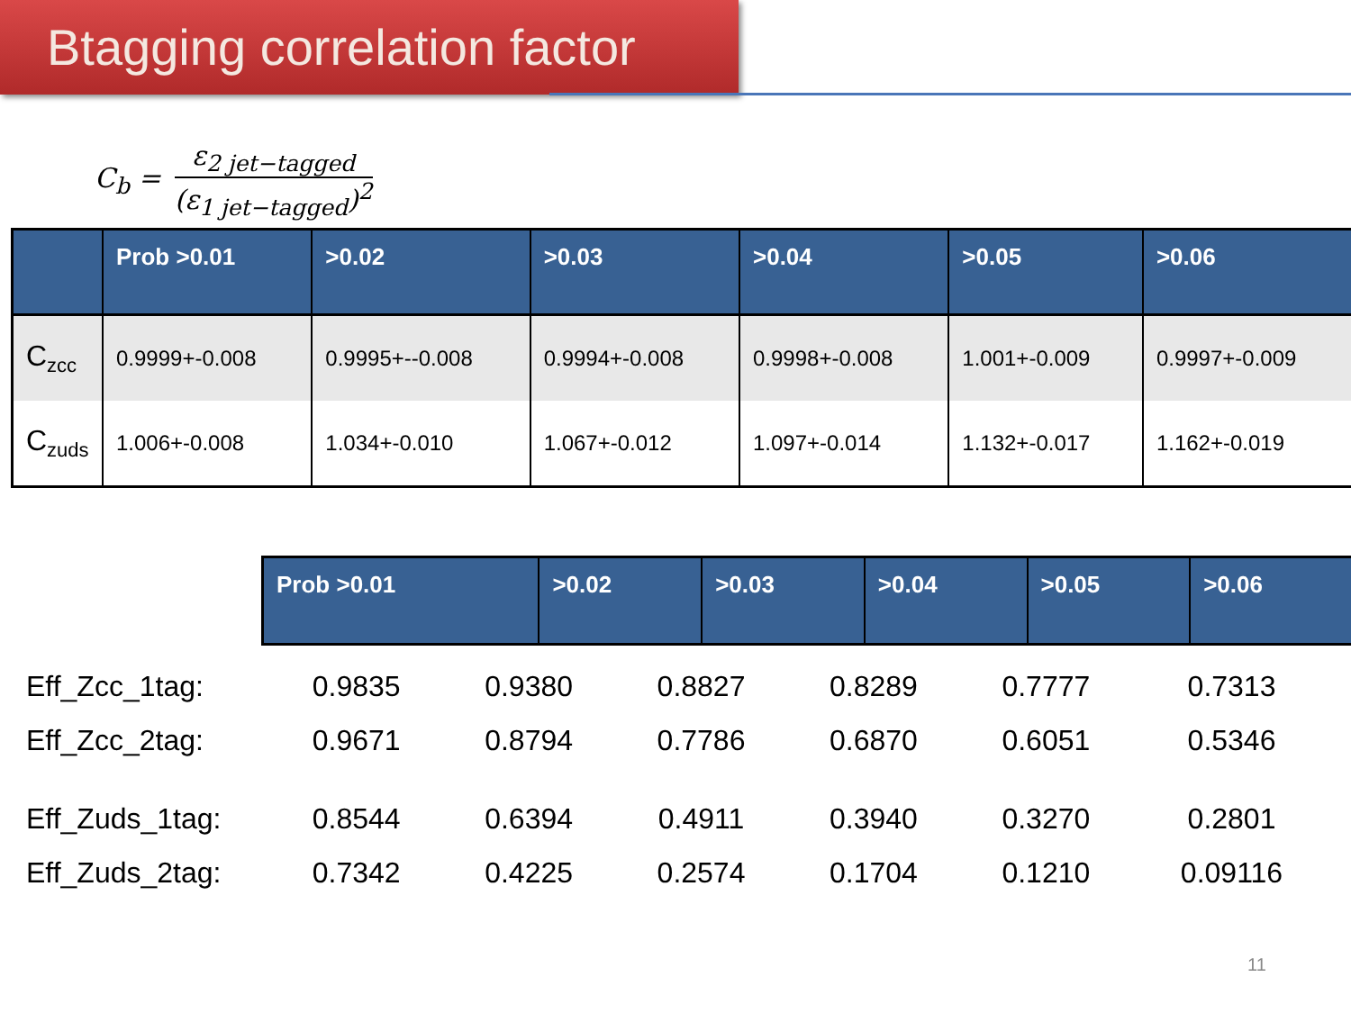Btagging correlation factor
C<sub>b</sub> =
ε<sub>2 jet−tagged</sub>
(ε<sub>1 jet−tagged</sub>)<sup>2</sup>
| | Prob >0.01 | >0.02 | >0.03 | >0.04 | >0.05 | >0.06 |
| --- | --- | --- | --- | --- | --- | --- |
| C<sub>zcc</sub> | 0.9999+-0.008 | 0.9995+--0.008 | 0.9994+-0.008 | 0.9998+-0.008 | 1.001+-0.009 | 0.9997+-0.009 |
| C<sub>zuds</sub> | 1.006+-0.008 | 1.034+-0.010 | 1.067+-0.012 | 1.097+-0.014 | 1.132+-0.017 | 1.162+-0.019 |
| Prob >0.01 | >0.02 | >0.03 | >0.04 | >0.05 | >0.06 |
| --- | --- | --- | --- | --- | --- |
| Eff_Zcc_1tag: | 0.9835 | 0.9380 | 0.8827 | 0.8289 | 0.7777 | 0.7313 |
| Eff_Zcc_2tag: | 0.9671 | 0.8794 | 0.7786 | 0.6870 | 0.6051 | 0.5346 |
| Eff_Zuds_1tag: | 0.8544 | 0.6394 | 0.4911 | 0.3940 | 0.3270 | 0.2801 |
| Eff_Zuds_2tag: | 0.7342 | 0.4225 | 0.2574 | 0.1704 | 0.1210 | 0.09116 |
11